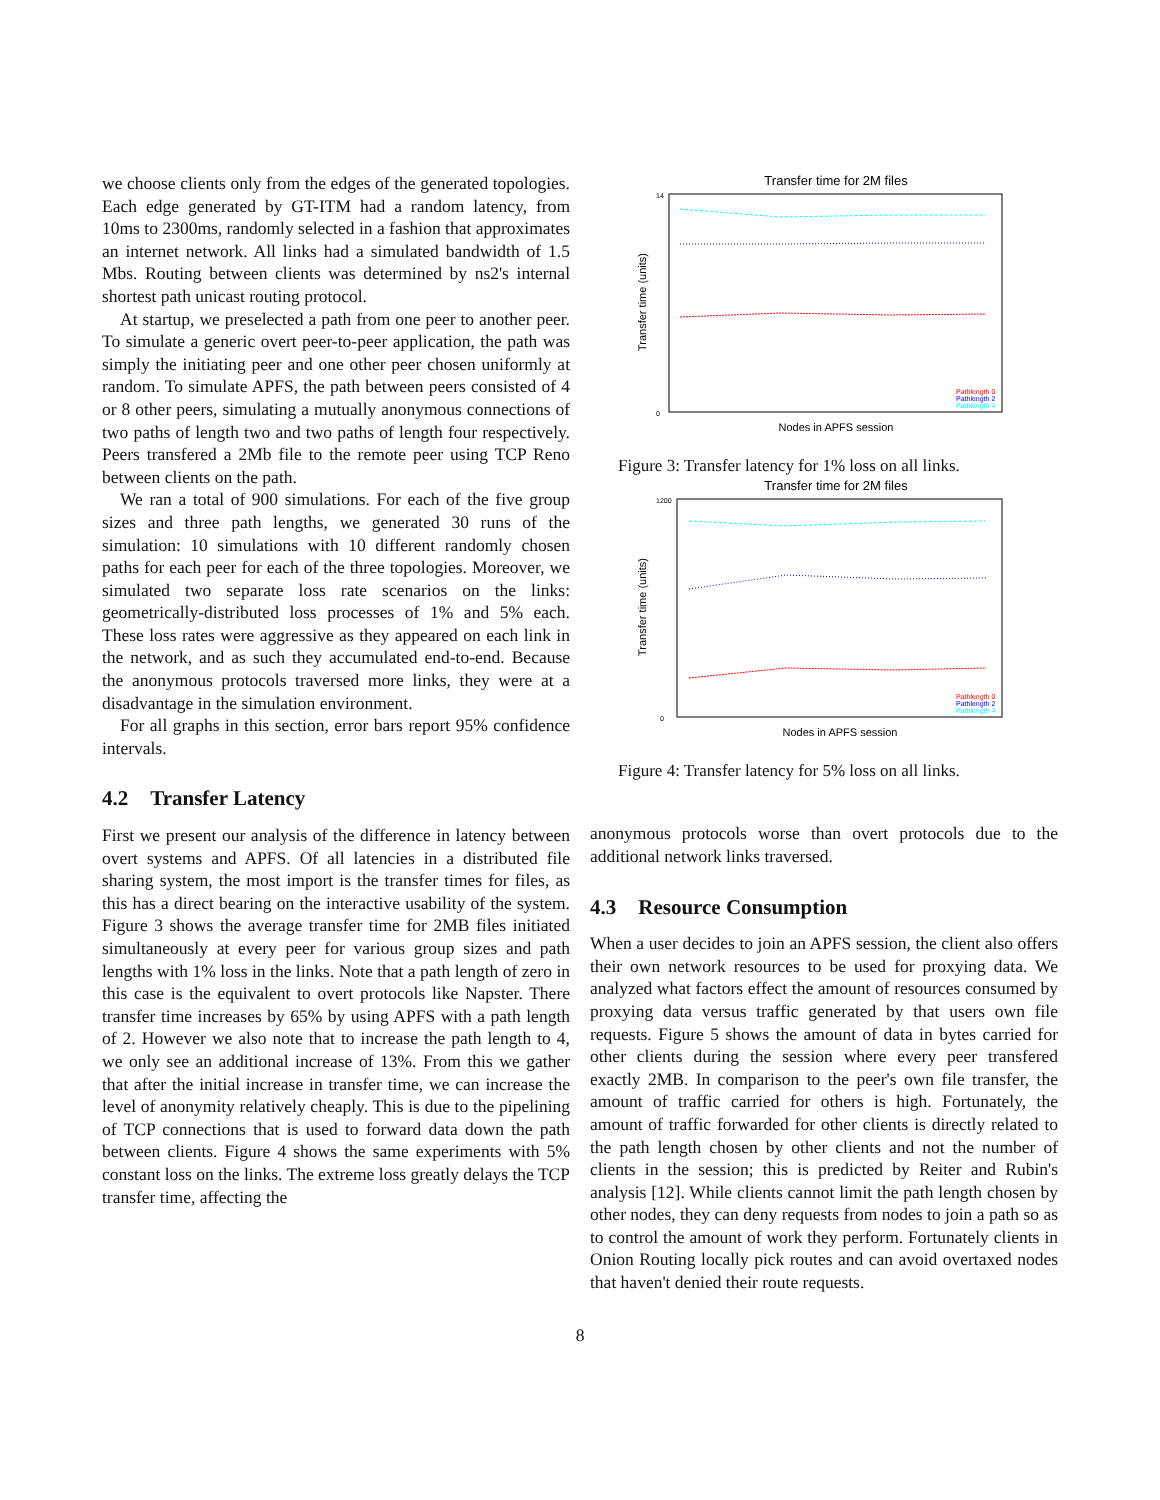we choose clients only from the edges of the generated topologies. Each edge generated by GT-ITM had a random latency, from 10ms to 2300ms, randomly selected in a fashion that approximates an internet network. All links had a simulated bandwidth of 1.5 Mbs. Routing between clients was determined by ns2's internal shortest path unicast routing protocol.
At startup, we preselected a path from one peer to another peer. To simulate a generic overt peer-to-peer application, the path was simply the initiating peer and one other peer chosen uniformly at random. To simulate APFS, the path between peers consisted of 4 or 8 other peers, simulating a mutually anonymous connections of two paths of length two and two paths of length four respectively. Peers transfered a 2Mb file to the remote peer using TCP Reno between clients on the path.
We ran a total of 900 simulations. For each of the five group sizes and three path lengths, we generated 30 runs of the simulation: 10 simulations with 10 different randomly chosen paths for each peer for each of the three topologies. Moreover, we simulated two separate loss rate scenarios on the links: geometrically-distributed loss processes of 1% and 5% each. These loss rates were aggressive as they appeared on each link in the network, and as such they accumulated end-to-end. Because the anonymous protocols traversed more links, they were at a disadvantage in the simulation environment.
For all graphs in this section, error bars report 95% confidence intervals.
4.2 Transfer Latency
First we present our analysis of the difference in latency between overt systems and APFS. Of all latencies in a distributed file sharing system, the most import is the transfer times for files, as this has a direct bearing on the interactive usability of the system. Figure 3 shows the average transfer time for 2MB files initiated simultaneously at every peer for various group sizes and path lengths with 1% loss in the links. Note that a path length of zero in this case is the equivalent to overt protocols like Napster. There transfer time increases by 65% by using APFS with a path length of 2. However we also note that to increase the path length to 4, we only see an additional increase of 13%. From this we gather that after the initial increase in transfer time, we can increase the level of anonymity relatively cheaply. This is due to the pipelining of TCP connections that is used to forward data down the path between clients. Figure 4 shows the same experiments with 5% constant loss on the links. The extreme loss greatly delays the TCP transfer time, affecting the
Transfer time for 2M files
0
14
Nodes in APFS session
Transfer time (units)
Pathlength 0
Pathlength 2
Pathlength 4
Figure 3: Transfer latency for 1% loss on all links.
Transfer time for 2M files
0
1200
Nodes in APFS session
Transfer time (units)
Pathlength 0
Pathlength 2
Pathlength 4
Figure 4: Transfer latency for 5% loss on all links.
anonymous protocols worse than overt protocols due to the additional network links traversed.
4.3 Resource Consumption
When a user decides to join an APFS session, the client also offers their own network resources to be used for proxying data. We analyzed what factors effect the amount of resources consumed by proxying data versus traffic generated by that users own file requests. Figure 5 shows the amount of data in bytes carried for other clients during the session where every peer transfered exactly 2MB. In comparison to the peer's own file transfer, the amount of traffic carried for others is high. Fortunately, the amount of traffic forwarded for other clients is directly related to the path length chosen by other clients and not the number of clients in the session; this is predicted by Reiter and Rubin's analysis [12]. While clients cannot limit the path length chosen by other nodes, they can deny requests from nodes to join a path so as to control the amount of work they perform. Fortunately clients in Onion Routing locally pick routes and can avoid overtaxed nodes that haven't denied their route requests.
8